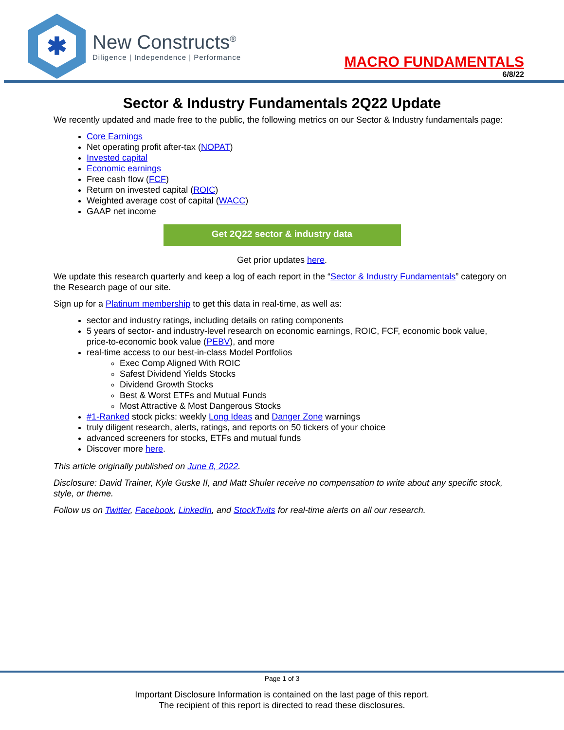✱
New Constructs<sup>®</sup>
Diligence | Independence | Performance
MACRO FUNDAMENTALS
6/8/22
Sector & Industry Fundamentals 2Q22 Update
We recently updated and made free to the public, the following metrics on our Sector & Industry fundamentals page:
Core Earnings
Net operating profit after-tax (NOPAT)
Invested capital
Economic earnings
Free cash flow (FCF)
Return on invested capital (ROIC)
Weighted average cost of capital (WACC)
GAAP net income
Get 2Q22 sector & industry data
Get prior updates here.
We update this research quarterly and keep a log of each report in the “Sector & Industry Fundamentals” category on the Research page of our site.
Sign up for a Platinum membership to get this data in real-time, as well as:
sector and industry ratings, including details on rating components
5 years of sector- and industry-level research on economic earnings, ROIC, FCF, economic book value, price-to-economic book value (PEBV), and more
real-time access to our best-in-class Model Portfolios
Exec Comp Aligned With ROIC
Safest Dividend Yields Stocks
Dividend Growth Stocks
Best & Worst ETFs and Mutual Funds
Most Attractive & Most Dangerous Stocks
#1-Ranked stock picks: weekly Long Ideas and Danger Zone warnings
truly diligent research, alerts, ratings, and reports on 50 tickers of your choice
advanced screeners for stocks, ETFs and mutual funds
Discover more here.
This article originally published on June 8, 2022.
Disclosure: David Trainer, Kyle Guske II, and Matt Shuler receive no compensation to write about any specific stock, style, or theme.
Follow us on Twitter, Facebook, LinkedIn, and StockTwits for real-time alerts on all our research.
Page 1 of 3
Important Disclosure Information is contained on the last page of this report.
The recipient of this report is directed to read these disclosures.